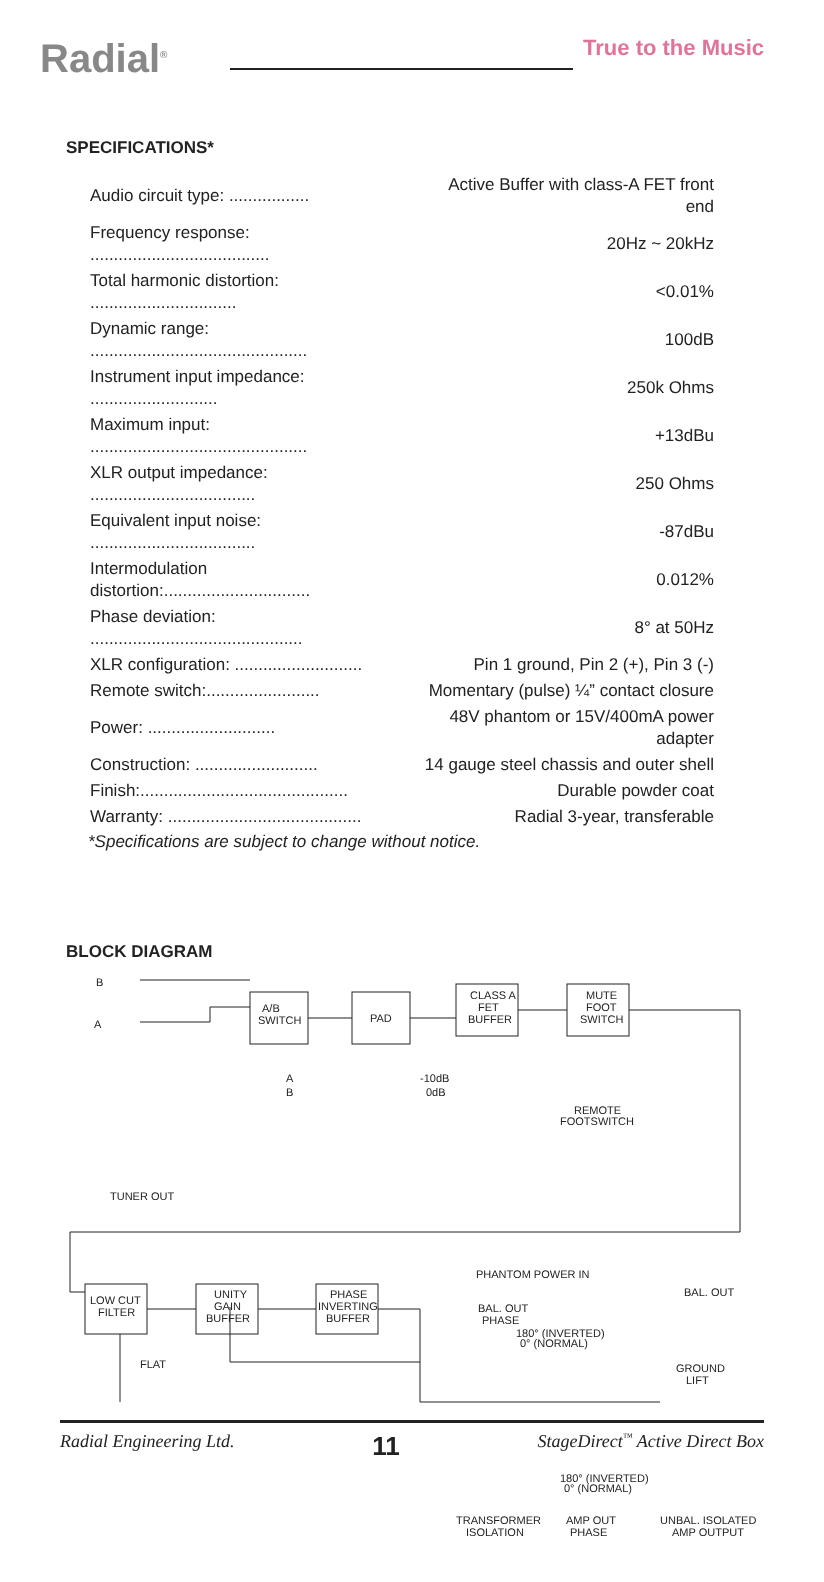Radial<sup>®</sup>
True to the Music
SPECIFICATIONS*
| Audio circuit type: ................. | Active Buffer with class-A FET front end |
| Frequency response: ...................................... | 20Hz ~ 20kHz |
| Total harmonic distortion: ............................... | <0.01% |
| Dynamic range: .............................................. | 100dB |
| Instrument input impedance: ........................... | 250k Ohms |
| Maximum input: .............................................. | +13dBu |
| XLR output impedance: ................................... | 250 Ohms |
| Equivalent input noise: ................................... | -87dBu |
| Intermodulation distortion:............................... | 0.012% |
| Phase deviation: ............................................. | 8° at 50Hz |
| XLR configuration: ........................... | Pin 1 ground, Pin 2 (+), Pin 3 (-) |
| Remote switch:........................ | Momentary (pulse) ¼” contact closure |
| Power: ........................... | 48V phantom or 15V/400mA power adapter |
| Construction: .......................... | 14 gauge steel chassis and outer shell |
| Finish:............................................ | Durable powder coat |
| Warranty: ......................................... | Radial 3-year, transferable |
*Specifications are subject to change without notice.
BLOCK DIAGRAM
B
A
A/B
SWITCH
PAD
CLASS A
FET
BUFFER
MUTE
FOOT
SWITCH
A
B
-10dB
0dB
REMOTE
FOOTSWITCH
TUNER OUT
LOW CUT
FILTER
UNITY
GAIN
BUFFER
PHASE
INVERTING
BUFFER
FLAT
PHANTOM POWER IN
BAL. OUT
PHASE
180° (INVERTED)
0° (NORMAL)
BAL. OUT
GROUND
LIFT
180° (INVERTED)
0° (NORMAL)
TRANSFORMER
ISOLATION
AMP OUT
PHASE
UNBAL. ISOLATED
AMP OUTPUT
Radial Engineering Ltd. 11 StageDirect<sup>™</sup> Active Direct Box